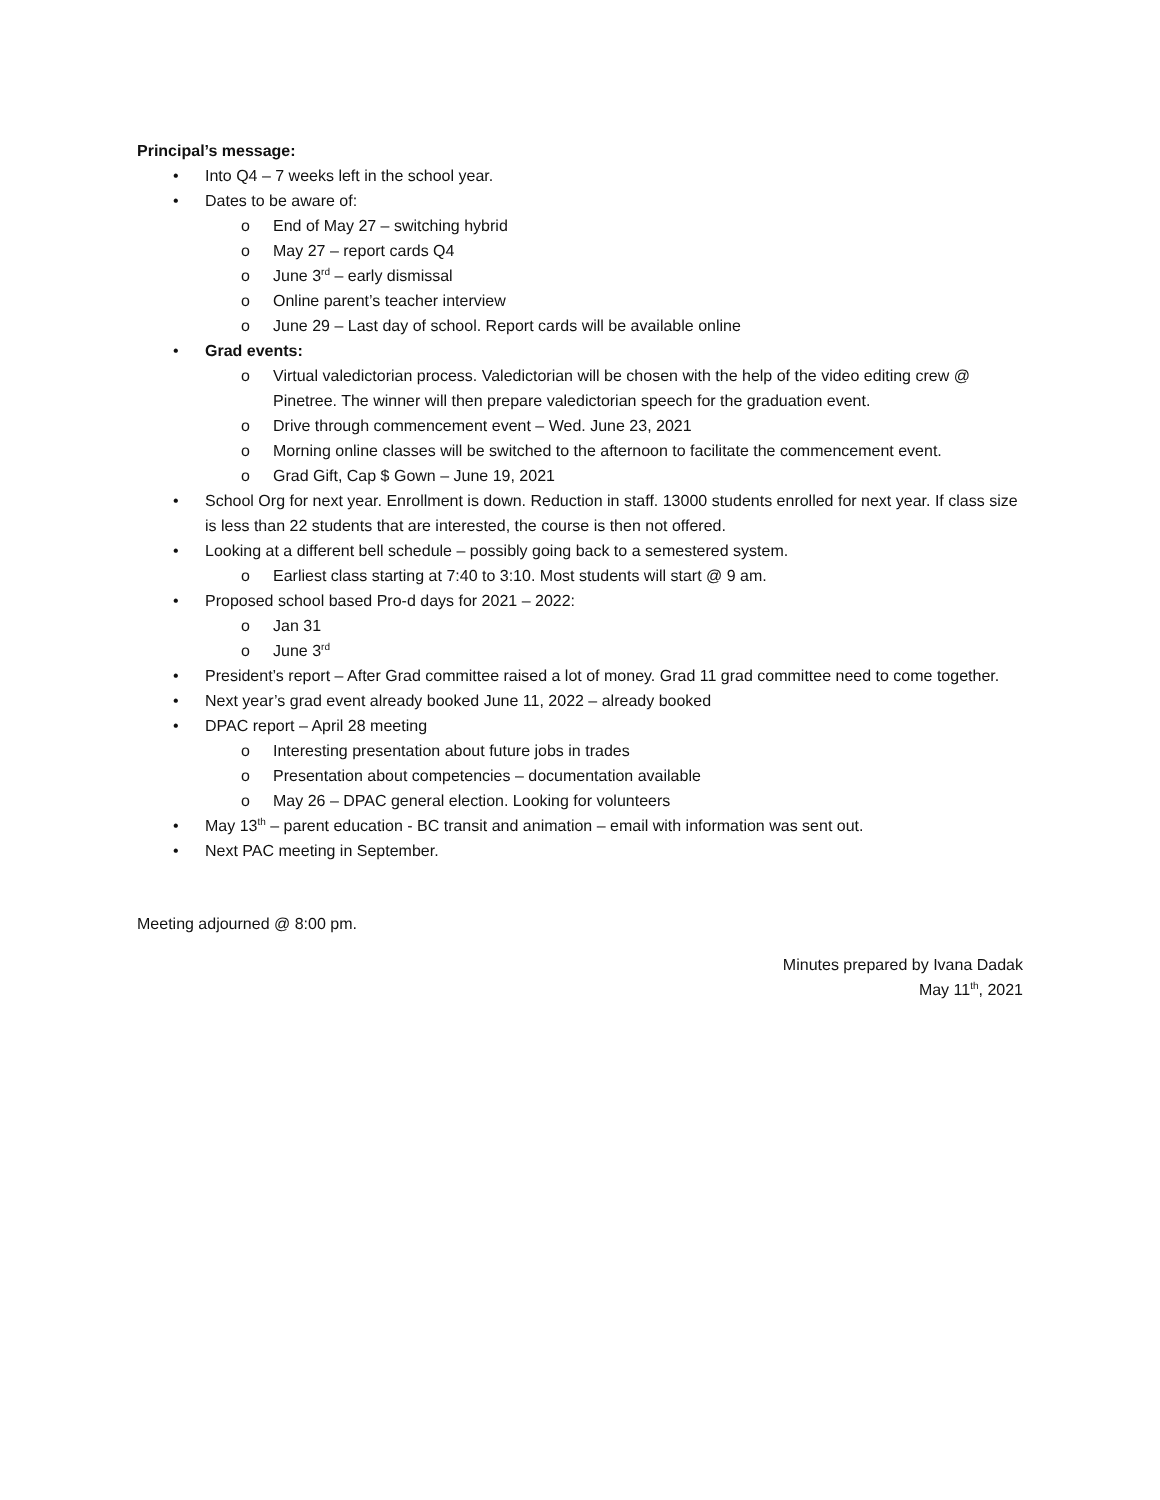Principal’s message:
• Into Q4 – 7 weeks left in the school year.
• Dates to be aware of:
o End of May 27 – switching hybrid
o May 27 – report cards Q4
o June 3<sup>rd</sup> – early dismissal
o Online parent’s teacher interview
o June 29 – Last day of school. Report cards will be available online
• Grad events:
o Virtual valedictorian process. Valedictorian will be chosen with the help of the video editing crew @ Pinetree. The winner will then prepare valedictorian speech for the graduation event.
o Drive through commencement event – Wed. June 23, 2021
o Morning online classes will be switched to the afternoon to facilitate the commencement event.
o Grad Gift, Cap $ Gown – June 19, 2021
• School Org for next year. Enrollment is down. Reduction in staff. 13000 students enrolled for next year. If class size is less than 22 students that are interested, the course is then not offered.
• Looking at a different bell schedule – possibly going back to a semestered system.
o Earliest class starting at 7:40 to 3:10. Most students will start @ 9 am.
• Proposed school based Pro-d days for 2021 – 2022:
o Jan 31
o June 3<sup>rd</sup>
• President’s report – After Grad committee raised a lot of money. Grad 11 grad committee need to come together.
• Next year’s grad event already booked June 11, 2022 – already booked
• DPAC report – April 28 meeting
o Interesting presentation about future jobs in trades
o Presentation about competencies – documentation available
o May 26 – DPAC general election. Looking for volunteers
• May 13<sup>th</sup> – parent education - BC transit and animation – email with information was sent out.
• Next PAC meeting in September.
Meeting adjourned @ 8:00 pm.
Minutes prepared by Ivana Dadak
May 11<sup>th</sup>, 2021